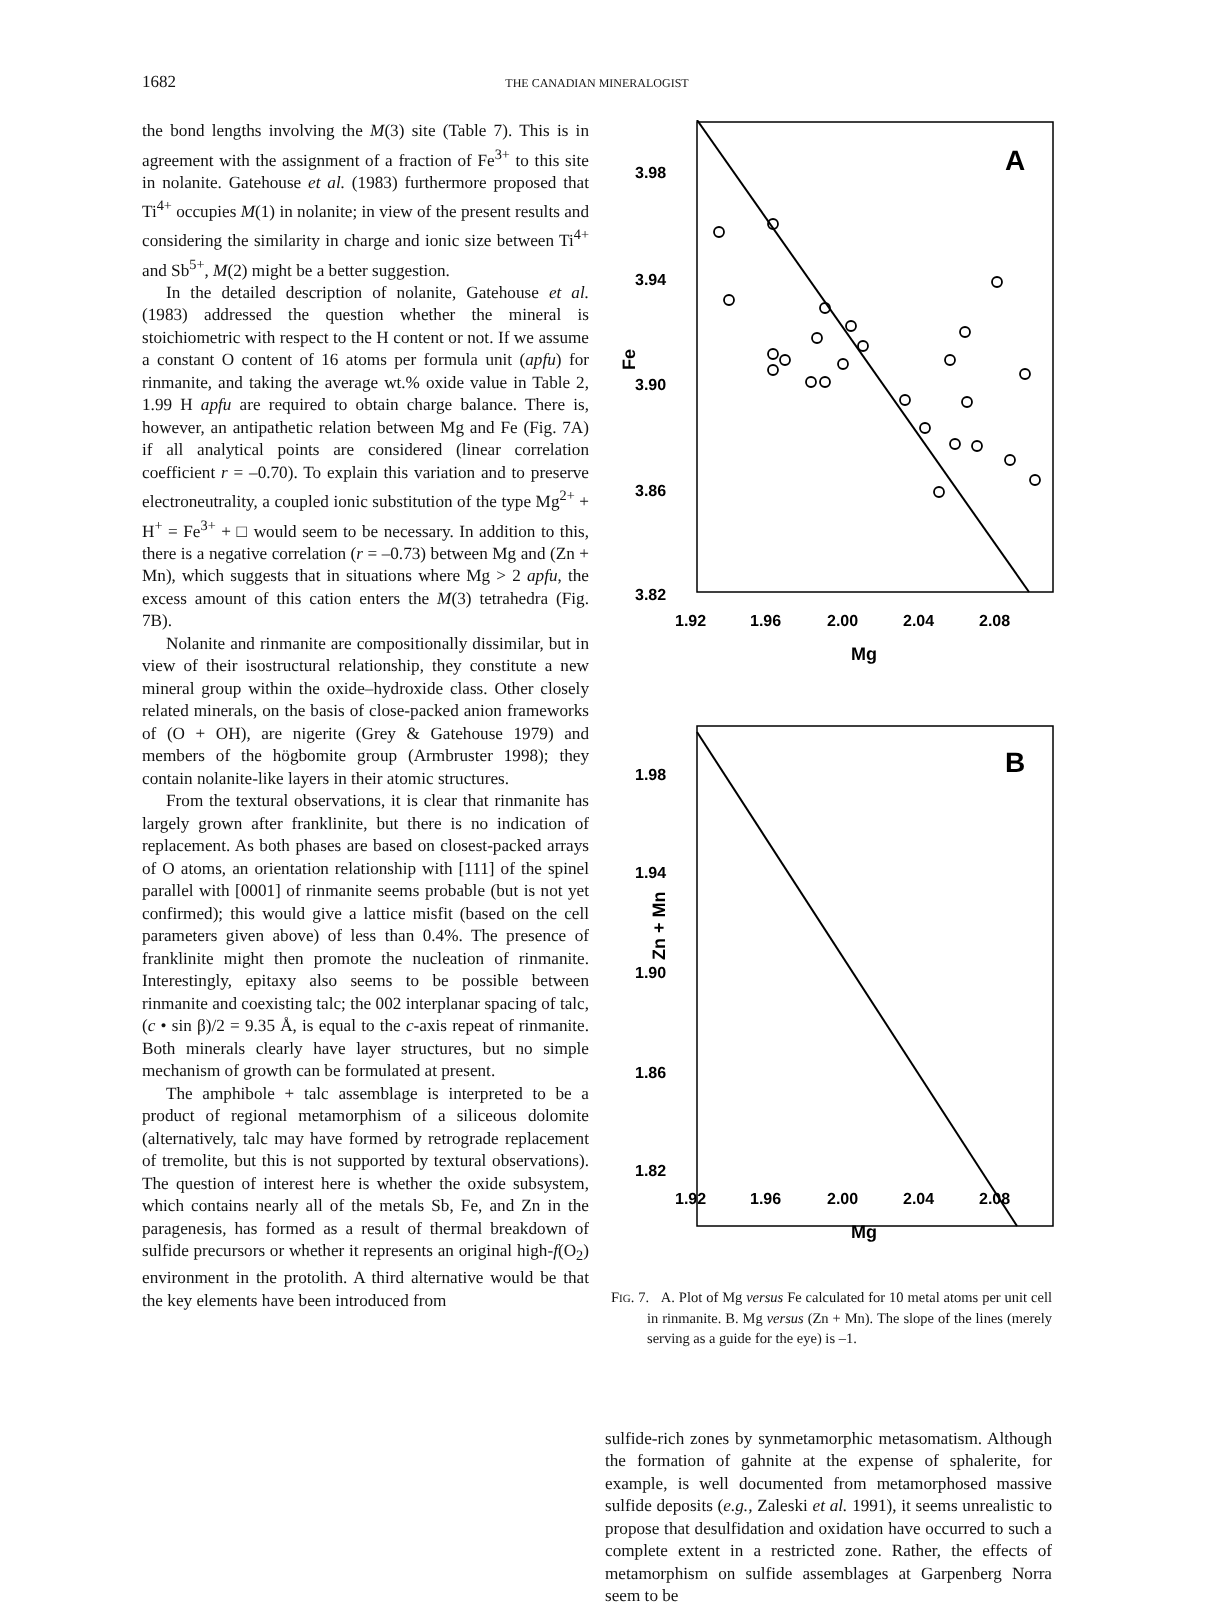1682 THE CANADIAN MINERALOGIST
the bond lengths involving the M(3) site (Table 7). This is in agreement with the assignment of a fraction of Fe<sup>3+</sup> to this site in nolanite. Gatehouse et al. (1983) furthermore proposed that Ti<sup>4+</sup> occupies M(1) in nolanite; in view of the present results and considering the similarity in charge and ionic size between Ti<sup>4+</sup> and Sb<sup>5+</sup>, M(2) might be a better suggestion.
In the detailed description of nolanite, Gatehouse et al. (1983) addressed the question whether the mineral is stoichiometric with respect to the H content or not. If we assume a constant O content of 16 atoms per formula unit (apfu) for rinmanite, and taking the average wt.% oxide value in Table 2, 1.99 H apfu are required to obtain charge balance. There is, however, an antipathetic relation between Mg and Fe (Fig. 7A) if all analytical points are considered (linear correlation coefficient r = –0.70). To explain this variation and to preserve electroneutrality, a coupled ionic substitution of the type Mg<sup>2+</sup> + H<sup>+</sup> = Fe<sup>3+</sup> + □ would seem to be necessary. In addition to this, there is a negative correlation (r = –0.73) between Mg and (Zn + Mn), which suggests that in situations where Mg > 2 apfu, the excess amount of this cation enters the M(3) tetrahedra (Fig. 7B).
Nolanite and rinmanite are compositionally dissimilar, but in view of their isostructural relationship, they constitute a new mineral group within the oxide–hydroxide class. Other closely related minerals, on the basis of close-packed anion frameworks of (O + OH), are nigerite (Grey & Gatehouse 1979) and members of the högbomite group (Armbruster 1998); they contain nolanite-like layers in their atomic structures.
From the textural observations, it is clear that rinmanite has largely grown after franklinite, but there is no indication of replacement. As both phases are based on closest-packed arrays of O atoms, an orientation relationship with [111] of the spinel parallel with [0001] of rinmanite seems probable (but is not yet confirmed); this would give a lattice misfit (based on the cell parameters given above) of less than 0.4%. The presence of franklinite might then promote the nucleation of rinmanite. Interestingly, epitaxy also seems to be possible between rinmanite and coexisting talc; the 002 interplanar spacing of talc, (c • sin β)/2 = 9.35 Å, is equal to the c-axis repeat of rinmanite. Both minerals clearly have layer structures, but no simple mechanism of growth can be formulated at present.
The amphibole + talc assemblage is interpreted to be a product of regional metamorphism of a siliceous dolomite (alternatively, talc may have formed by retrograde replacement of tremolite, but this is not supported by textural observations). The question of interest here is whether the oxide subsystem, which contains nearly all of the metals Sb, Fe, and Zn in the paragenesis, has formed as a result of thermal breakdown of sulfide precursors or whether it represents an original high-f(O<sub>2</sub>) environment in the protolith. A third alternative would be that the key elements have been introduced from
A
3.98
3.94
3.90
3.86
3.82
Fe
1.92
1.96
2.00
2.04
2.08
Mg
B
1.98
1.94
1.90
1.86
1.82
Zn + Mn
1.92
1.96
2.00
2.04
2.08
Mg
FIG. 7. A. Plot of Mg versus Fe calculated for 10 metal atoms per unit cell in rinmanite. B. Mg versus (Zn + Mn). The slope of the lines (merely serving as a guide for the eye) is –1.
sulfide-rich zones by synmetamorphic metasomatism. Although the formation of gahnite at the expense of sphalerite, for example, is well documented from metamorphosed massive sulfide deposits (e.g., Zaleski et al. 1991), it seems unrealistic to propose that desulfidation and oxidation have occurred to such a complete extent in a restricted zone. Rather, the effects of metamorphism on sulfide assemblages at Garpenberg Norra seem to be